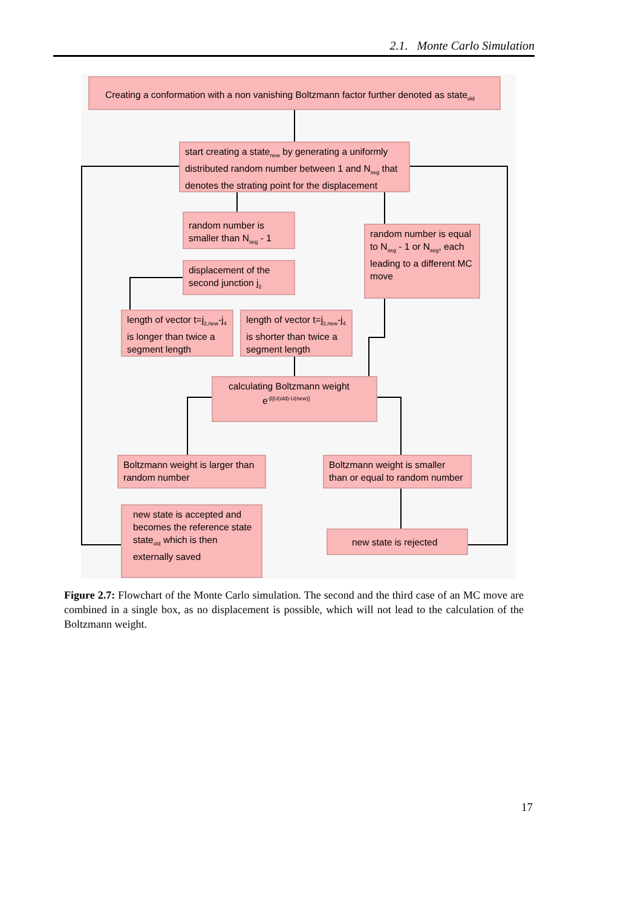2.1. Monte Carlo Simulation
Creating a conformation with a non vanishing Boltzmann factor further denoted as state<sub>old</sub>
start creating a state<sub>new</sub> by generating a uniformly distributed random number between 1 and N<sub>seg</sub> that denotes the strating point for the displacement
random number is smaller than N<sub>seg</sub> - 1
random number is equal to N<sub>seg</sub> - 1 or N<sub>seg</sub>, each leading to a different MC move
displacement of the second junction j<sub>2</sub>
length of vector t=j<sub>2,new</sub>-j<sub>4</sub> is longer than twice a segment length
length of vector t=j<sub>2,new</sub>-j<sub>4</sub> is shorter than twice a segment length
calculating Boltzmann weight
e<sup>-β[U(old)-U(new)]</sup>
Boltzmann weight is larger than random number
Boltzmann weight is smaller than or equal to random number
new state is accepted and becomes the reference state state<sub>old</sub> which is then externally saved
new state is rejected
Figure 2.7: Flowchart of the Monte Carlo simulation. The second and the third case of an MC move are combined in a single box, as no displacement is possible, which will not lead to the calculation of the Boltzmann weight.
17